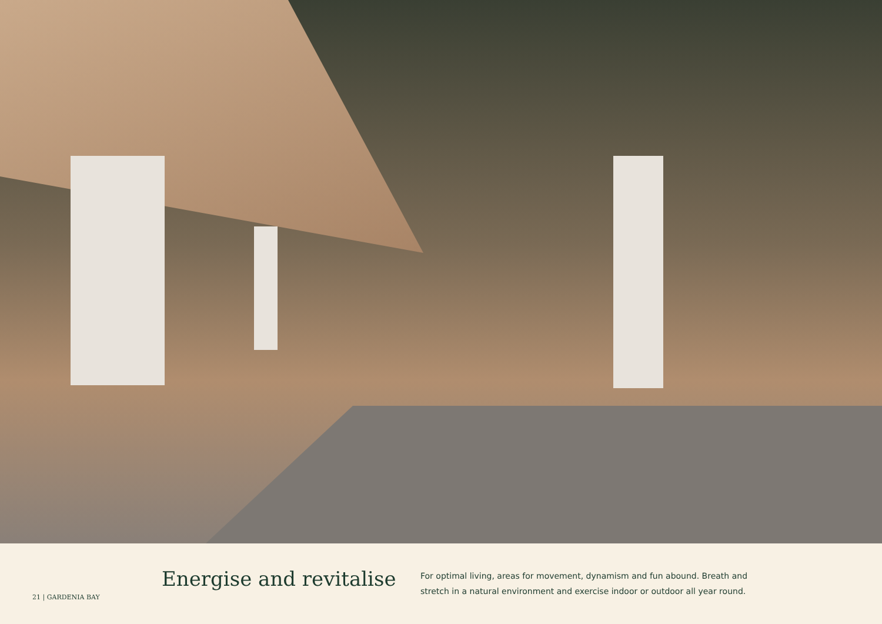21 | GARDENIA BAY
Energise and revitalise
For optimal living, areas for movement, dynamism and fun abound. Breath and stretch in a natural environment and exercise indoor or outdoor all year round.